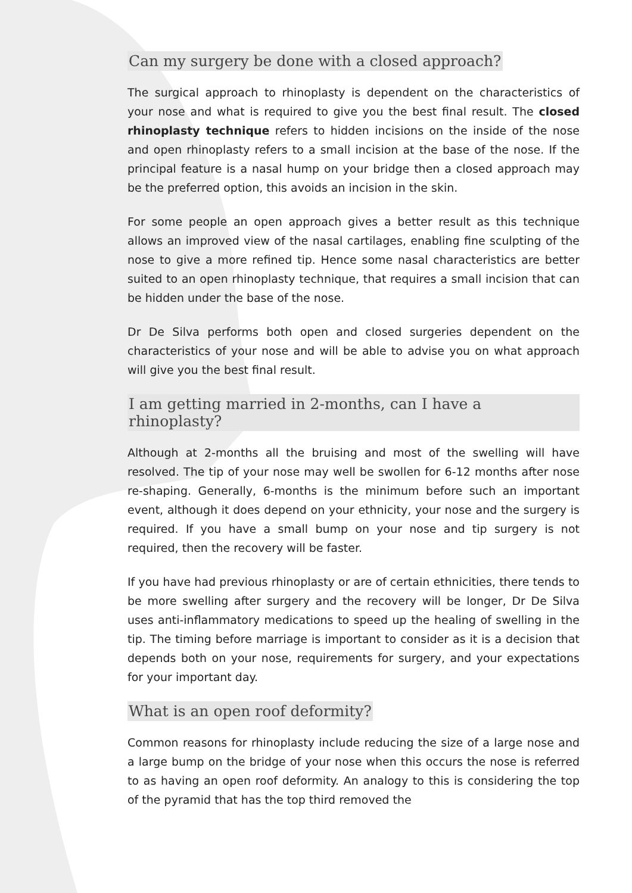Can my surgery be done with a closed approach?
The surgical approach to rhinoplasty is dependent on the characteristics of your nose and what is required to give you the best final result. The closed rhinoplasty technique refers to hidden incisions on the inside of the nose and open rhinoplasty refers to a small incision at the base of the nose. If the principal feature is a nasal hump on your bridge then a closed approach may be the preferred option, this avoids an incision in the skin.
For some people an open approach gives a better result as this technique allows an improved view of the nasal cartilages, enabling fine sculpting of the nose to give a more refined tip. Hence some nasal characteristics are better suited to an open rhinoplasty technique, that requires a small incision that can be hidden under the base of the nose.
Dr De Silva performs both open and closed surgeries dependent on the characteristics of your nose and will be able to advise you on what approach will give you the best final result.
I am getting married in 2-months, can I have a rhinoplasty?
Although at 2-months all the bruising and most of the swelling will have resolved. The tip of your nose may well be swollen for 6-12 months after nose re-shaping. Generally, 6-months is the minimum before such an important event, although it does depend on your ethnicity, your nose and the surgery is required. If you have a small bump on your nose and tip surgery is not required, then the recovery will be faster.
If you have had previous rhinoplasty or are of certain ethnicities, there tends to be more swelling after surgery and the recovery will be longer, Dr De Silva uses anti-inflammatory medications to speed up the healing of swelling in the tip. The timing before marriage is important to consider as it is a decision that depends both on your nose, requirements for surgery, and your expectations for your important day.
What is an open roof deformity?
Common reasons for rhinoplasty include reducing the size of a large nose and a large bump on the bridge of your nose when this occurs the nose is referred to as having an open roof deformity. An analogy to this is considering the top of the pyramid that has the top third removed the